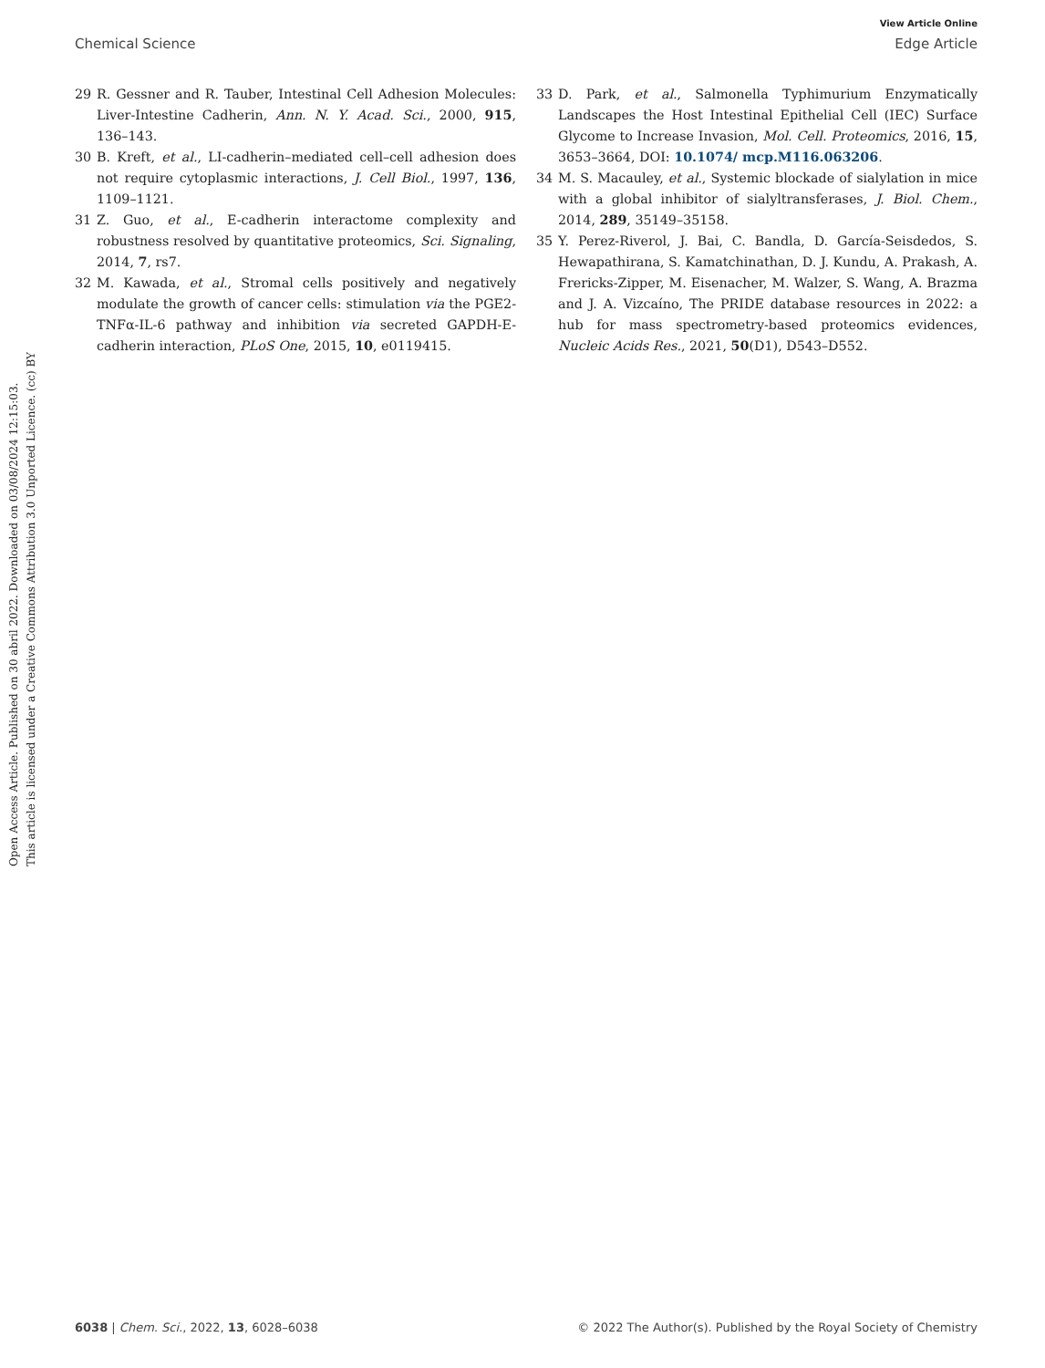View Article Online
Chemical Science Edge Article
Open Access Article. Published on 30 abril 2022. Downloaded on 03/08/2024 12:15:03.
This article is licensed under a Creative Commons Attribution 3.0 Unported Licence. (cc) BY
29 R. Gessner and R. Tauber, Intestinal Cell Adhesion Molecules: Liver-Intestine Cadherin, Ann. N. Y. Acad. Sci., 2000, 915, 136–143.
30 B. Kreft, et al., LI-cadherin–mediated cell–cell adhesion does not require cytoplasmic interactions, J. Cell Biol., 1997, 136, 1109–1121.
31 Z. Guo, et al., E-cadherin interactome complexity and robustness resolved by quantitative proteomics, Sci. Signaling, 2014, 7, rs7.
32 M. Kawada, et al., Stromal cells positively and negatively modulate the growth of cancer cells: stimulation via the PGE2-TNFα-IL-6 pathway and inhibition via secreted GAPDH-E-cadherin interaction, PLoS One, 2015, 10, e0119415.
33 D. Park, et al., Salmonella Typhimurium Enzymatically Landscapes the Host Intestinal Epithelial Cell (IEC) Surface Glycome to Increase Invasion, Mol. Cell. Proteomics, 2016, 15, 3653–3664, DOI: 10.1074/ mcp.M116.063206.
34 M. S. Macauley, et al., Systemic blockade of sialylation in mice with a global inhibitor of sialyltransferases, J. Biol. Chem., 2014, 289, 35149–35158.
35 Y. Perez-Riverol, J. Bai, C. Bandla, D. García-Seisdedos, S. Hewapathirana, S. Kamatchinathan, D. J. Kundu, A. Prakash, A. Frericks-Zipper, M. Eisenacher, M. Walzer, S. Wang, A. Brazma and J. A. Vizcaíno, The PRIDE database resources in 2022: a hub for mass spectrometry-based proteomics evidences, Nucleic Acids Res., 2021, 50(D1), D543–D552.
6038 | Chem. Sci., 2022, 13, 6028–6038 © 2022 The Author(s). Published by the Royal Society of Chemistry